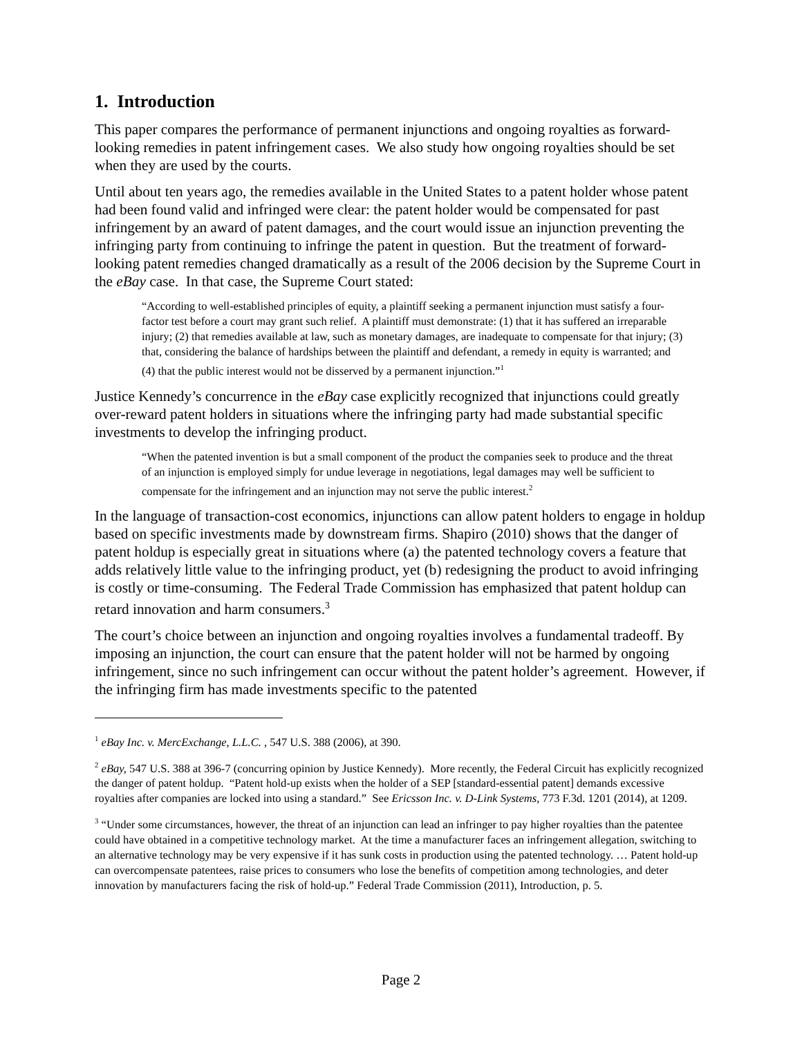1. Introduction
This paper compares the performance of permanent injunctions and ongoing royalties as forward-looking remedies in patent infringement cases. We also study how ongoing royalties should be set when they are used by the courts.
Until about ten years ago, the remedies available in the United States to a patent holder whose patent had been found valid and infringed were clear: the patent holder would be compensated for past infringement by an award of patent damages, and the court would issue an injunction preventing the infringing party from continuing to infringe the patent in question. But the treatment of forward-looking patent remedies changed dramatically as a result of the 2006 decision by the Supreme Court in the eBay case. In that case, the Supreme Court stated:
“According to well-established principles of equity, a plaintiff seeking a permanent injunction must satisfy a four-factor test before a court may grant such relief. A plaintiff must demonstrate: (1) that it has suffered an irreparable injury; (2) that remedies available at law, such as monetary damages, are inadequate to compensate for that injury; (3) that, considering the balance of hardships between the plaintiff and defendant, a remedy in equity is warranted; and (4) that the public interest would not be disserved by a permanent injunction.”<sup>1</sup>
Justice Kennedy’s concurrence in the eBay case explicitly recognized that injunctions could greatly over-reward patent holders in situations where the infringing party had made substantial specific investments to develop the infringing product.
“When the patented invention is but a small component of the product the companies seek to produce and the threat of an injunction is employed simply for undue leverage in negotiations, legal damages may well be sufficient to compensate for the infringement and an injunction may not serve the public interest.<sup>2</sup>
In the language of transaction-cost economics, injunctions can allow patent holders to engage in holdup based on specific investments made by downstream firms. Shapiro (2010) shows that the danger of patent holdup is especially great in situations where (a) the patented technology covers a feature that adds relatively little value to the infringing product, yet (b) redesigning the product to avoid infringing is costly or time-consuming. The Federal Trade Commission has emphasized that patent holdup can retard innovation and harm consumers.<sup>3</sup>
The court’s choice between an injunction and ongoing royalties involves a fundamental tradeoff. By imposing an injunction, the court can ensure that the patent holder will not be harmed by ongoing infringement, since no such infringement can occur without the patent holder’s agreement. However, if the infringing firm has made investments specific to the patented
<sup>1</sup> eBay Inc. v. MercExchange, L.L.C. , 547 U.S. 388 (2006), at 390.
<sup>2</sup> eBay, 547 U.S. 388 at 396-7 (concurring opinion by Justice Kennedy). More recently, the Federal Circuit has explicitly recognized the danger of patent holdup. “Patent hold-up exists when the holder of a SEP [standard-essential patent] demands excessive royalties after companies are locked into using a standard.” See Ericsson Inc. v. D-Link Systems, 773 F.3d. 1201 (2014), at 1209.
<sup>3</sup> “Under some circumstances, however, the threat of an injunction can lead an infringer to pay higher royalties than the patentee could have obtained in a competitive technology market. At the time a manufacturer faces an infringement allegation, switching to an alternative technology may be very expensive if it has sunk costs in production using the patented technology. … Patent hold-up can overcompensate patentees, raise prices to consumers who lose the benefits of competition among technologies, and deter innovation by manufacturers facing the risk of hold-up.” Federal Trade Commission (2011), Introduction, p. 5.
Page 2